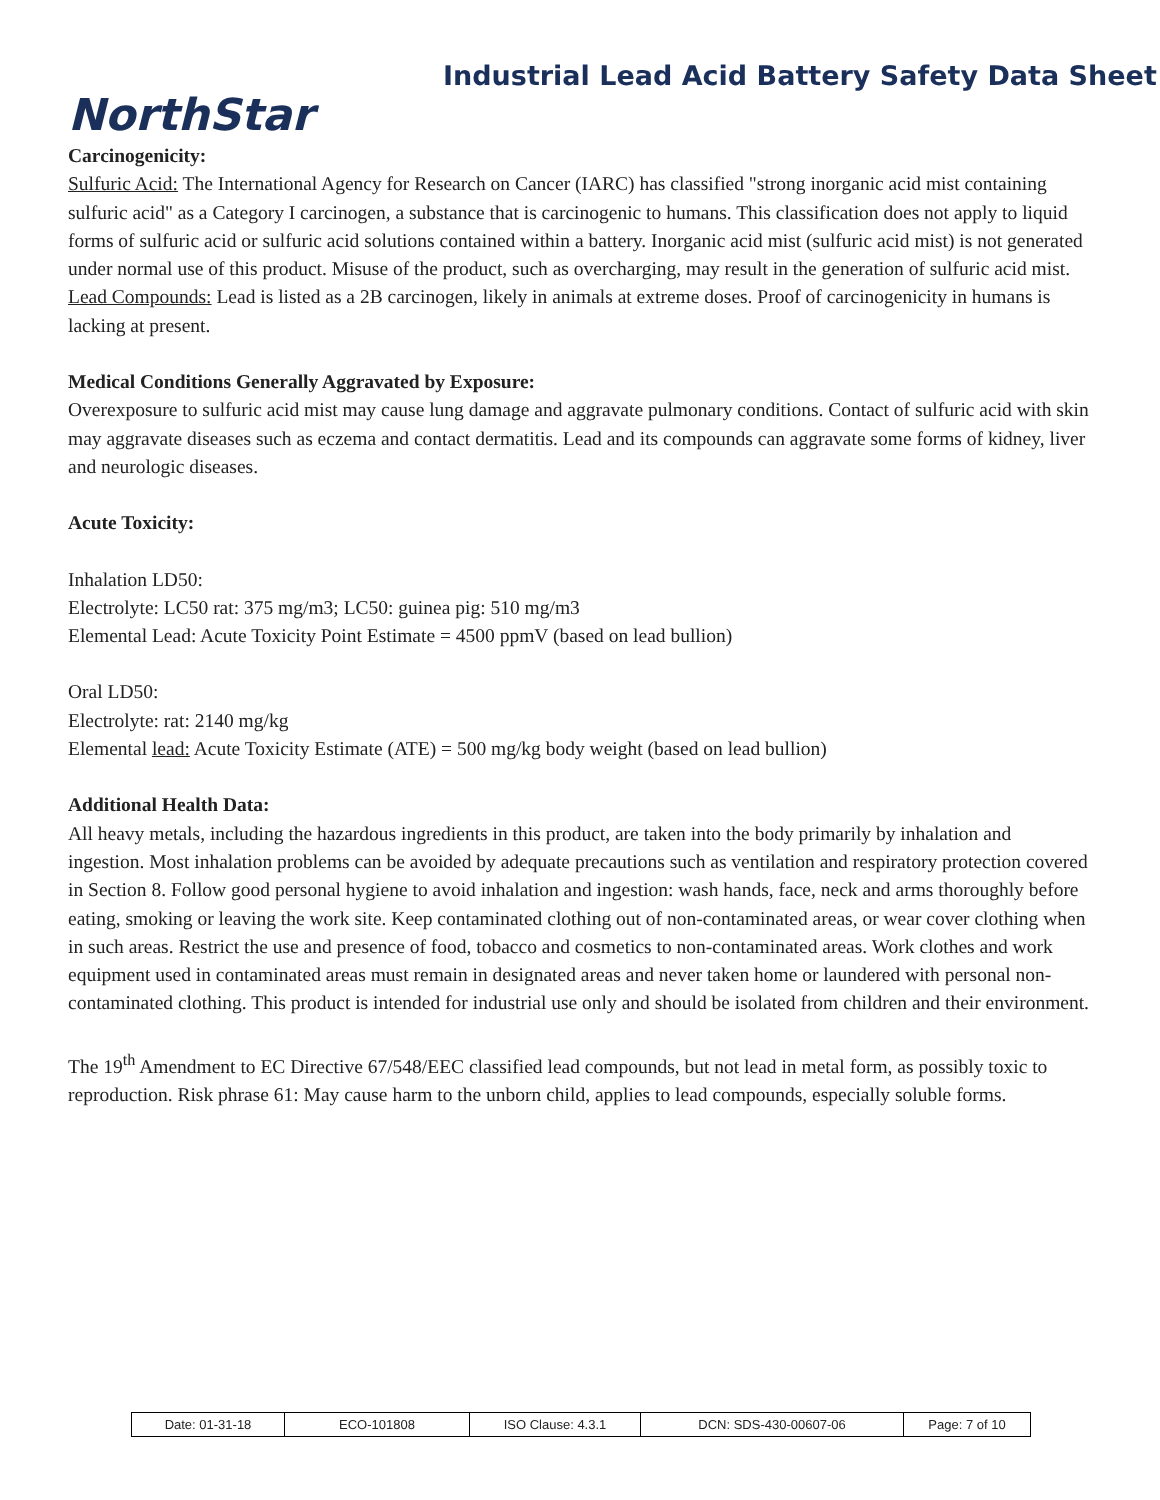NorthStar
Industrial Lead Acid Battery Safety Data Sheet
Carcinogenicity:
Sulfuric Acid: The International Agency for Research on Cancer (IARC) has classified "strong inorganic acid mist containing sulfuric acid" as a Category I carcinogen, a substance that is carcinogenic to humans. This classification does not apply to liquid forms of sulfuric acid or sulfuric acid solutions contained within a battery. Inorganic acid mist (sulfuric acid mist) is not generated under normal use of this product. Misuse of the product, such as overcharging, may result in the generation of sulfuric acid mist.
Lead Compounds: Lead is listed as a 2B carcinogen, likely in animals at extreme doses. Proof of carcinogenicity in humans is lacking at present.
Medical Conditions Generally Aggravated by Exposure:
Overexposure to sulfuric acid mist may cause lung damage and aggravate pulmonary conditions. Contact of sulfuric acid with skin may aggravate diseases such as eczema and contact dermatitis. Lead and its compounds can aggravate some forms of kidney, liver and neurologic diseases.
Acute Toxicity:
Inhalation LD50:
Electrolyte: LC50 rat: 375 mg/m3; LC50: guinea pig: 510 mg/m3
Elemental Lead: Acute Toxicity Point Estimate = 4500 ppmV (based on lead bullion)
Oral LD50:
Electrolyte: rat: 2140 mg/kg
Elemental lead: Acute Toxicity Estimate (ATE) = 500 mg/kg body weight (based on lead bullion)
Additional Health Data:
All heavy metals, including the hazardous ingredients in this product, are taken into the body primarily by inhalation and ingestion. Most inhalation problems can be avoided by adequate precautions such as ventilation and respiratory protection covered in Section 8. Follow good personal hygiene to avoid inhalation and ingestion: wash hands, face, neck and arms thoroughly before eating, smoking or leaving the work site. Keep contaminated clothing out of non-contaminated areas, or wear cover clothing when in such areas. Restrict the use and presence of food, tobacco and cosmetics to non-contaminated areas. Work clothes and work equipment used in contaminated areas must remain in designated areas and never taken home or laundered with personal non-contaminated clothing. This product is intended for industrial use only and should be isolated from children and their environment.
The 19<sup>th</sup> Amendment to EC Directive 67/548/EEC classified lead compounds, but not lead in metal form, as possibly toxic to reproduction. Risk phrase 61: May cause harm to the unborn child, applies to lead compounds, especially soluble forms.
| Date: 01-31-18 | ECO-101808 | ISO Clause: 4.3.1 | DCN: SDS-430-00607-06 | Page: 7 of 10 |